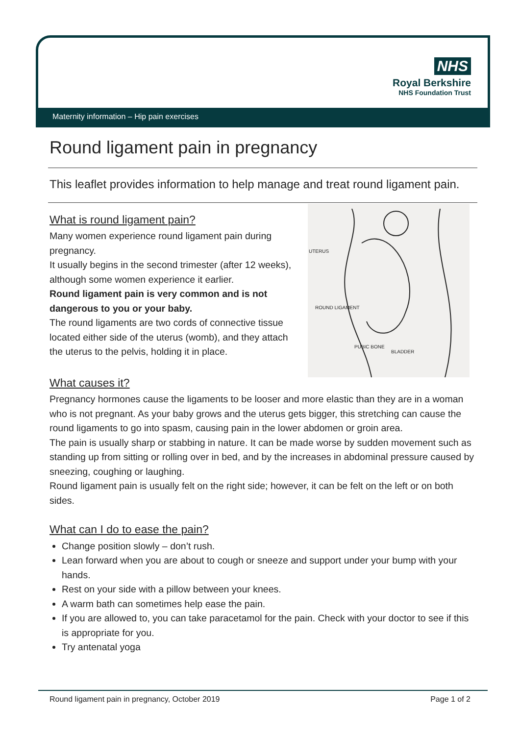NHS
Royal Berkshire
NHS Foundation Trust
Maternity information – Hip pain exercises
Round ligament pain in pregnancy
This leaflet provides information to help manage and treat round ligament pain.
UTERUS
ROUND LIGAMENT
PUBIC BONE
BLADDER
What is round ligament pain?
Many women experience round ligament pain during pregnancy.
It usually begins in the second trimester (after 12 weeks), although some women experience it earlier.
Round ligament pain is very common and is not dangerous to you or your baby.
The round ligaments are two cords of connective tissue located either side of the uterus (womb), and they attach the uterus to the pelvis, holding it in place.
What causes it?
Pregnancy hormones cause the ligaments to be looser and more elastic than they are in a woman who is not pregnant. As your baby grows and the uterus gets bigger, this stretching can cause the round ligaments to go into spasm, causing pain in the lower abdomen or groin area.
The pain is usually sharp or stabbing in nature. It can be made worse by sudden movement such as standing up from sitting or rolling over in bed, and by the increases in abdominal pressure caused by sneezing, coughing or laughing.
Round ligament pain is usually felt on the right side; however, it can be felt on the left or on both sides.
What can I do to ease the pain?
Change position slowly – don’t rush.
Lean forward when you are about to cough or sneeze and support under your bump with your hands.
Rest on your side with a pillow between your knees.
A warm bath can sometimes help ease the pain.
If you are allowed to, you can take paracetamol for the pain. Check with your doctor to see if this is appropriate for you.
Try antenatal yoga
Round ligament pain in pregnancy, October 2019 Page 1 of 2